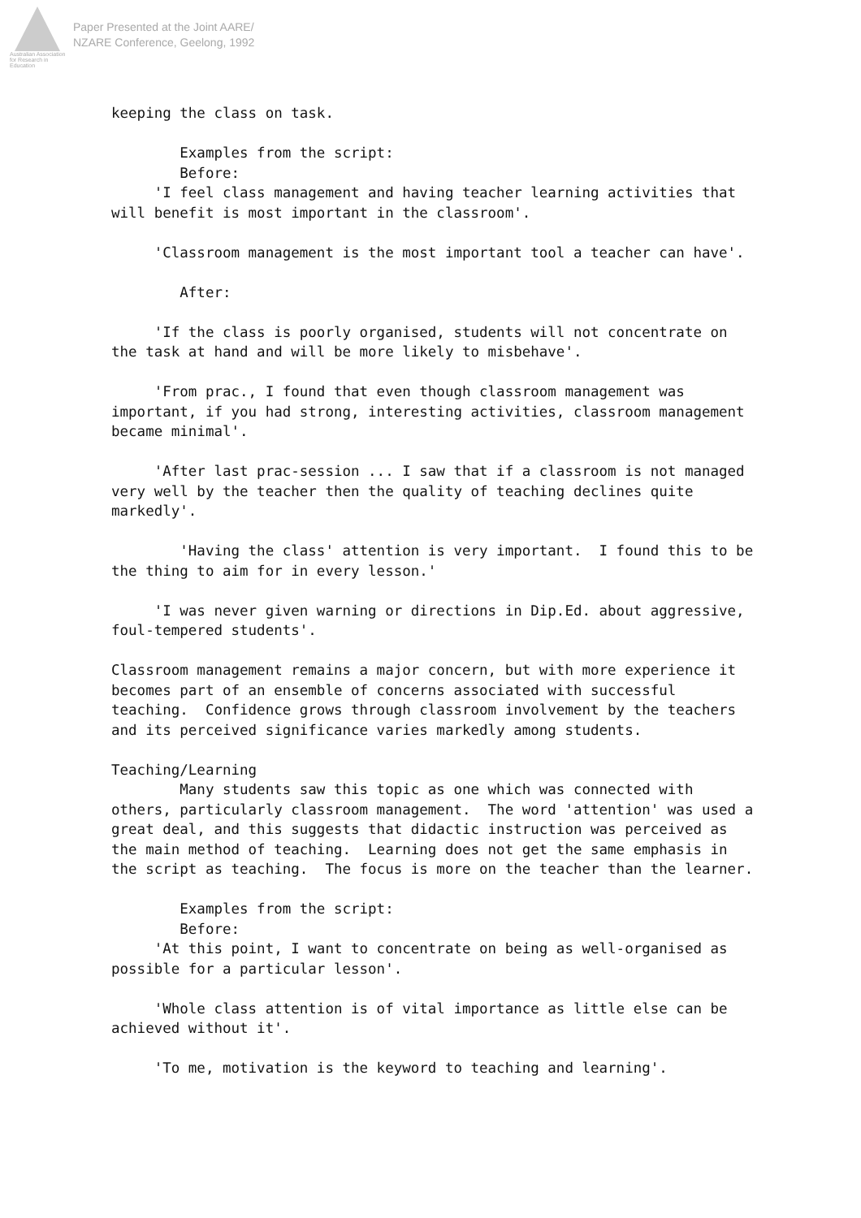Australian Association for Research in Education
Paper Presented at the Joint AARE/
NZARE Conference, Geelong, 1992
keeping the class on task. Examples from the script: Before: 'I feel class management and having teacher learning activities that will benefit is most important in the classroom'. 'Classroom management is the most important tool a teacher can have'. After: 'If the class is poorly organised, students will not concentrate on the task at hand and will be more likely to misbehave'. 'From prac., I found that even though classroom management was important, if you had strong, interesting activities, classroom management became minimal'. 'After last prac-session ... I saw that if a classroom is not managed very well by the teacher then the quality of teaching declines quite markedly'. 'Having the class' attention is very important. I found this to be the thing to aim for in every lesson.' 'I was never given warning or directions in Dip.Ed. about aggressive, foul-tempered students'. Classroom management remains a major concern, but with more experience it becomes part of an ensemble of concerns associated with successful teaching. Confidence grows through classroom involvement by the teachers and its perceived significance varies markedly among students. Teaching/Learning Many students saw this topic as one which was connected with others, particularly classroom management. The word 'attention' was used a great deal, and this suggests that didactic instruction was perceived as the main method of teaching. Learning does not get the same emphasis in the script as teaching. The focus is more on the teacher than the learner. Examples from the script: Before: 'At this point, I want to concentrate on being as well-organised as possible for a particular lesson'. 'Whole class attention is of vital importance as little else can be achieved without it'. 'To me, motivation is the keyword to teaching and learning'.